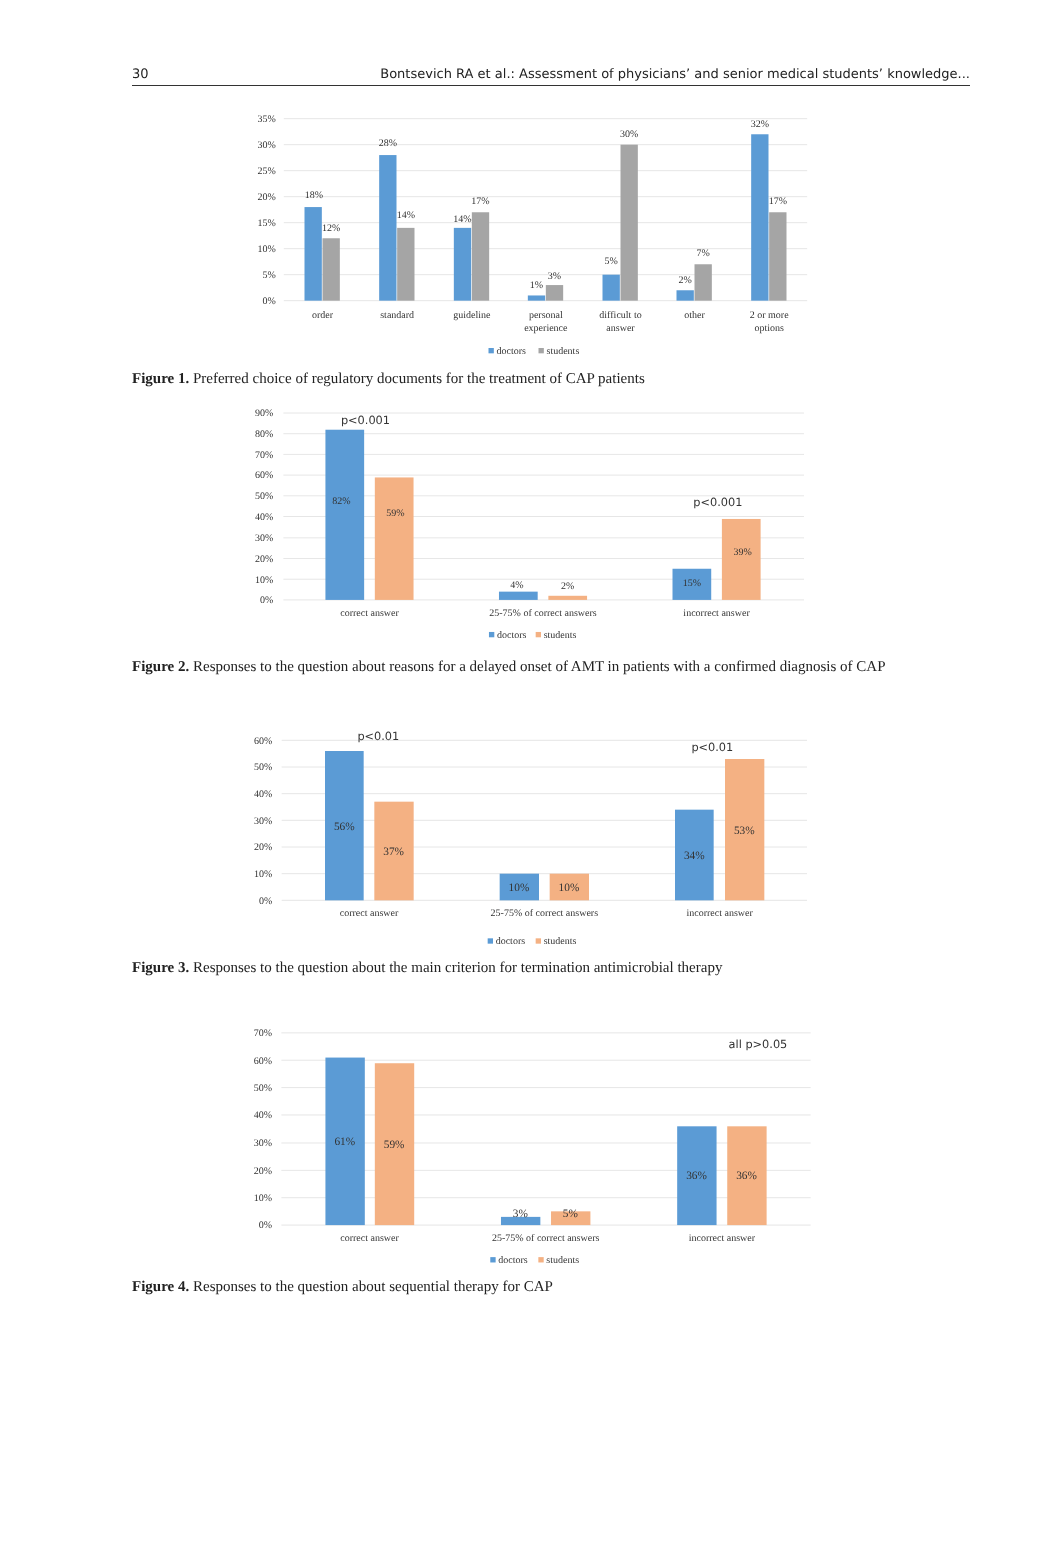30 Bontsevich RA et al.: Assessment of physicians’ and senior medical students’ knowledge...
35%
30%
25%
20%
15%
10%
5%
0%
18%
12%
28%
14%
14%
17%
1%
3%
5%
30%
2%
7%
32%
17%
order
standard
guideline
personal
experience
difficult to
answer
other
2 or more
options
doctors
students
Figure 1. Preferred choice of regulatory documents for the treatment of CAP patients
90%
80%
70%
60%
50%
40%
30%
20%
10%
0%
p<0.001
82%
59%
4%
2%
p<0.001
15%
39%
correct answer
25-75% of correct answers
incorrect answer
doctors
students
Figure 2. Responses to the question about reasons for a delayed onset of AMT in patients with a confirmed diagnosis of CAP
60%
50%
40%
30%
20%
10%
0%
p<0.01
56%
37%
10%
10%
p<0.01
34%
53%
correct answer
25-75% of correct answers
incorrect answer
doctors
students
Figure 3. Responses to the question about the main criterion for termination antimicrobial therapy
70%
60%
50%
40%
30%
20%
10%
0%
all p>0.05
61%
59%
3%
5%
36%
36%
correct answer
25-75% of correct answers
incorrect answer
doctors
students
Figure 4. Responses to the question about sequential therapy for CAP